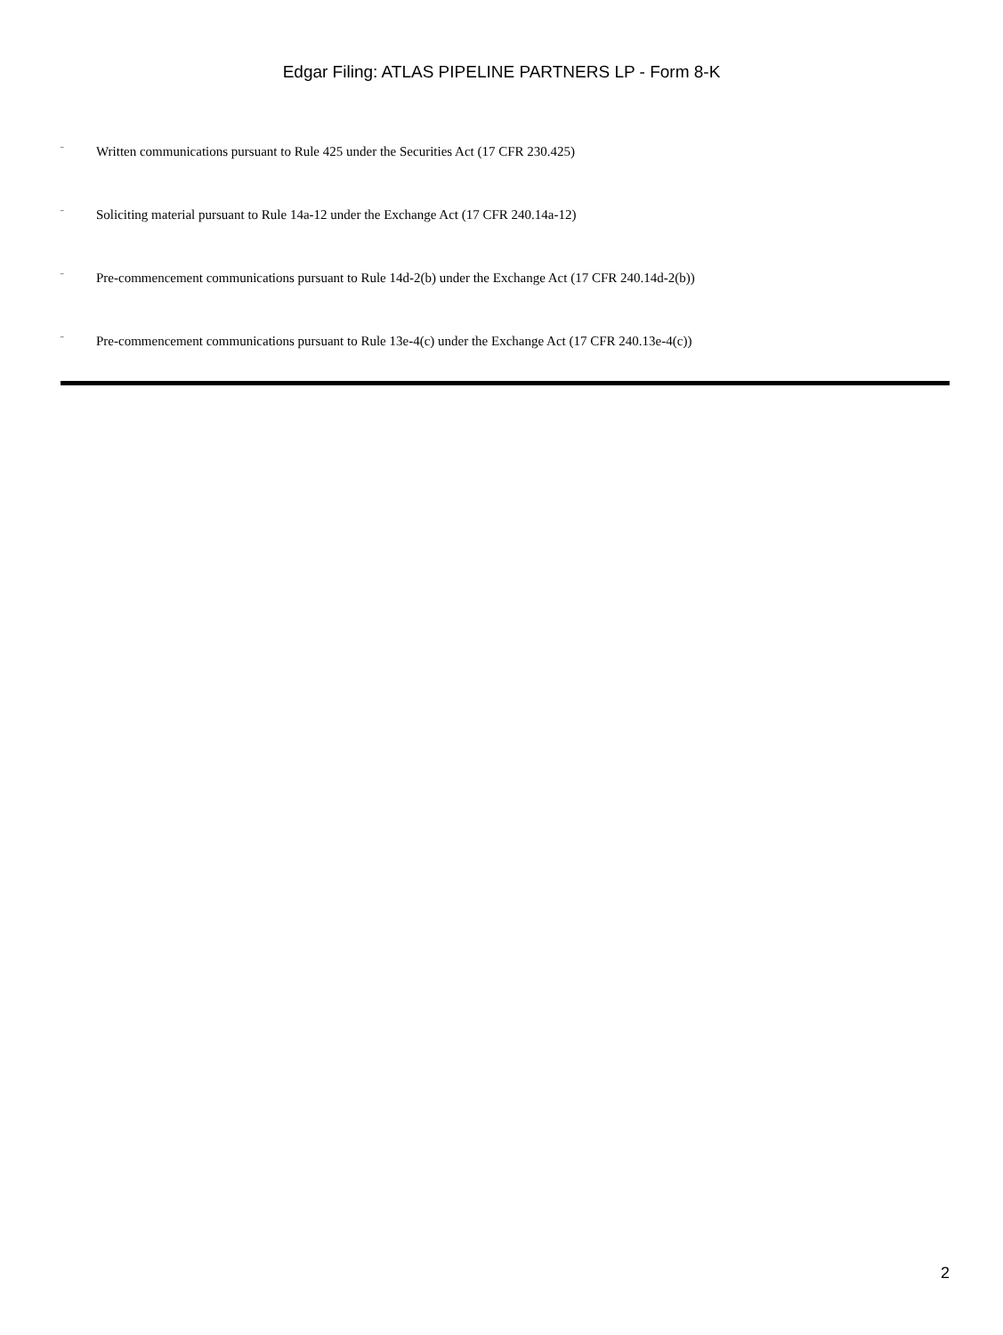Edgar Filing: ATLAS PIPELINE PARTNERS LP - Form 8-K
¨ Written communications pursuant to Rule 425 under the Securities Act (17 CFR 230.425)
¨ Soliciting material pursuant to Rule 14a-12 under the Exchange Act (17 CFR 240.14a-12)
¨ Pre-commencement communications pursuant to Rule 14d-2(b) under the Exchange Act (17 CFR 240.14d-2(b))
¨ Pre-commencement communications pursuant to Rule 13e-4(c) under the Exchange Act (17 CFR 240.13e-4(c))
2